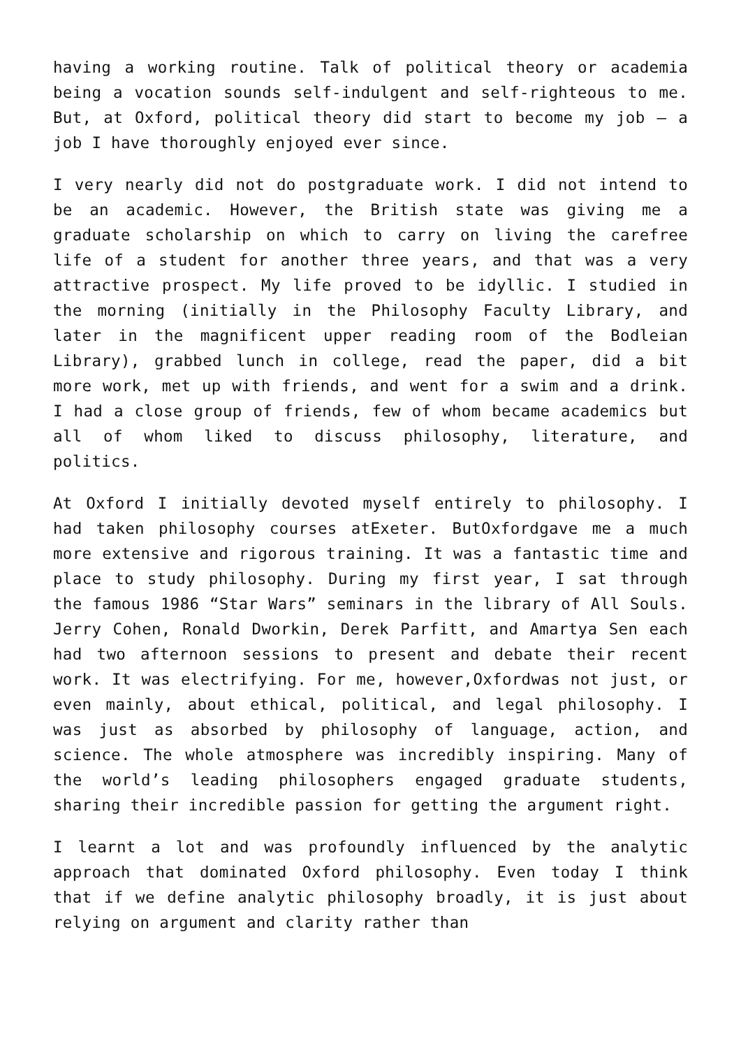having a working routine. Talk of political theory or academia being a vocation sounds self-indulgent and self-righteous to me. But, at Oxford, political theory did start to become my job – a job I have thoroughly enjoyed ever since.
I very nearly did not do postgraduate work. I did not intend to be an academic. However, the British state was giving me a graduate scholarship on which to carry on living the carefree life of a student for another three years, and that was a very attractive prospect. My life proved to be idyllic. I studied in the morning (initially in the Philosophy Faculty Library, and later in the magnificent upper reading room of the Bodleian Library), grabbed lunch in college, read the paper, did a bit more work, met up with friends, and went for a swim and a drink. I had a close group of friends, few of whom became academics but all of whom liked to discuss philosophy, literature, and politics.
At Oxford I initially devoted myself entirely to philosophy. I had taken philosophy courses atExeter. ButOxfordgave me a much more extensive and rigorous training. It was a fantastic time and place to study philosophy. During my first year, I sat through the famous 1986 “Star Wars” seminars in the library of All Souls. Jerry Cohen, Ronald Dworkin, Derek Parfitt, and Amartya Sen each had two afternoon sessions to present and debate their recent work. It was electrifying. For me, however,Oxfordwas not just, or even mainly, about ethical, political, and legal philosophy. I was just as absorbed by philosophy of language, action, and science. The whole atmosphere was incredibly inspiring. Many of the world’s leading philosophers engaged graduate students, sharing their incredible passion for getting the argument right.
I learnt a lot and was profoundly influenced by the analytic approach that dominated Oxford philosophy. Even today I think that if we define analytic philosophy broadly, it is just about relying on argument and clarity rather than